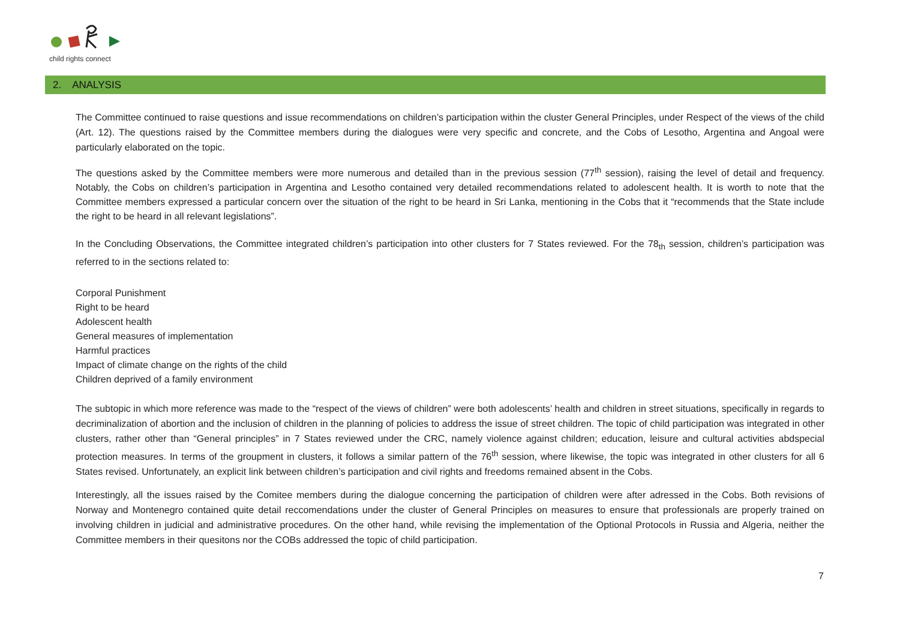child rights connect
2. ANALYSIS
The Committee continued to raise questions and issue recommendations on children’s participation within the cluster General Principles, under Respect of the views of the child (Art. 12). The questions raised by the Committee members during the dialogues were very specific and concrete, and the Cobs of Lesotho, Argentina and Angoal were particularly elaborated on the topic.
The questions asked by the Committee members were more numerous and detailed than in the previous session (77<sup>th</sup> session), raising the level of detail and frequency. Notably, the Cobs on children’s participation in Argentina and Lesotho contained very detailed recommendations related to adolescent health. It is worth to note that the Committee members expressed a particular concern over the situation of the right to be heard in Sri Lanka, mentioning in the Cobs that it “recommends that the State include the right to be heard in all relevant legislations”.
In the Concluding Observations, the Committee integrated children’s participation into other clusters for 7 States reviewed. For the 78<sub>th</sub> session, children’s participation was referred to in the sections related to:
Corporal Punishment
Right to be heard
Adolescent health
General measures of implementation
Harmful practices
Impact of climate change on the rights of the child
Children deprived of a family environment
The subtopic in which more reference was made to the “respect of the views of children” were both adolescents’ health and children in street situations, specifically in regards to decriminalization of abortion and the inclusion of children in the planning of policies to address the issue of street children. The topic of child participation was integrated in other clusters, rather other than “General principles” in 7 States reviewed under the CRC, namely violence against children; education, leisure and cultural activities abdspecial protection measures. In terms of the groupment in clusters, it follows a similar pattern of the 76<sup>th</sup> session, where likewise, the topic was integrated in other clusters for all 6 States revised. Unfortunately, an explicit link between children’s participation and civil rights and freedoms remained absent in the Cobs.
Interestingly, all the issues raised by the Comitee members during the dialogue concerning the participation of children were after adressed in the Cobs. Both revisions of Norway and Montenegro contained quite detail reccomendations under the cluster of General Principles on measures to ensure that professionals are properly trained on involving children in judicial and administrative procedures. On the other hand, while revising the implementation of the Optional Protocols in Russia and Algeria, neither the Committee members in their quesitons nor the COBs addressed the topic of child participation.
7